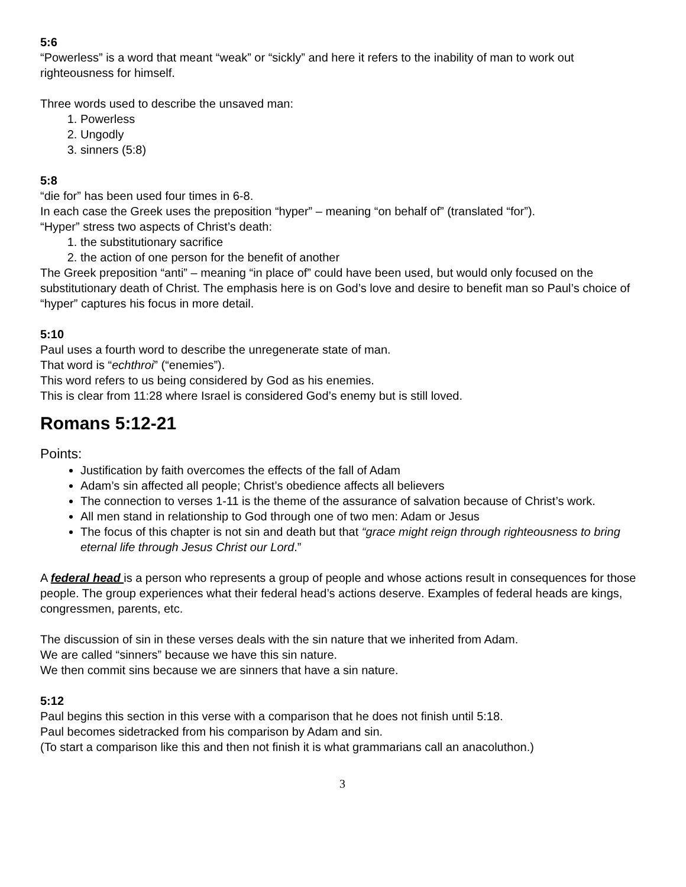5:6
“Powerless” is a word that meant “weak” or “sickly” and here it refers to the inability of man to work out righteousness for himself.
Three words used to describe the unsaved man:
1. Powerless
2. Ungodly
3. sinners (5:8)
5:8
“die for” has been used four times in 6-8.
In each case the Greek uses the preposition “hyper” – meaning “on behalf of” (translated “for”).
“Hyper” stress two aspects of Christ’s death:
1. the substitutionary sacrifice
2. the action of one person for the benefit of another
The Greek preposition “anti” – meaning “in place of” could have been used, but would only focused on the substitutionary death of Christ. The emphasis here is on God’s love and desire to benefit man so Paul’s choice of “hyper” captures his focus in more detail.
5:10
Paul uses a fourth word to describe the unregenerate state of man.
That word is “echthroi” (“enemies”).
This word refers to us being considered by God as his enemies.
This is clear from 11:28 where Israel is considered God’s enemy but is still loved.
Romans 5:12-21
Points:
Justification by faith overcomes the effects of the fall of Adam
Adam’s sin affected all people; Christ’s obedience affects all believers
The connection to verses 1-11 is the theme of the assurance of salvation because of Christ’s work.
All men stand in relationship to God through one of two men: Adam or Jesus
The focus of this chapter is not sin and death but that “grace might reign through righteousness to bring eternal life through Jesus Christ our Lord.”
A federal head is a person who represents a group of people and whose actions result in consequences for those people. The group experiences what their federal head’s actions deserve. Examples of federal heads are kings, congressmen, parents, etc.
The discussion of sin in these verses deals with the sin nature that we inherited from Adam.
We are called “sinners” because we have this sin nature.
We then commit sins because we are sinners that have a sin nature.
5:12
Paul begins this section in this verse with a comparison that he does not finish until 5:18.
Paul becomes sidetracked from his comparison by Adam and sin.
(To start a comparison like this and then not finish it is what grammarians call an anacoluthon.)
3